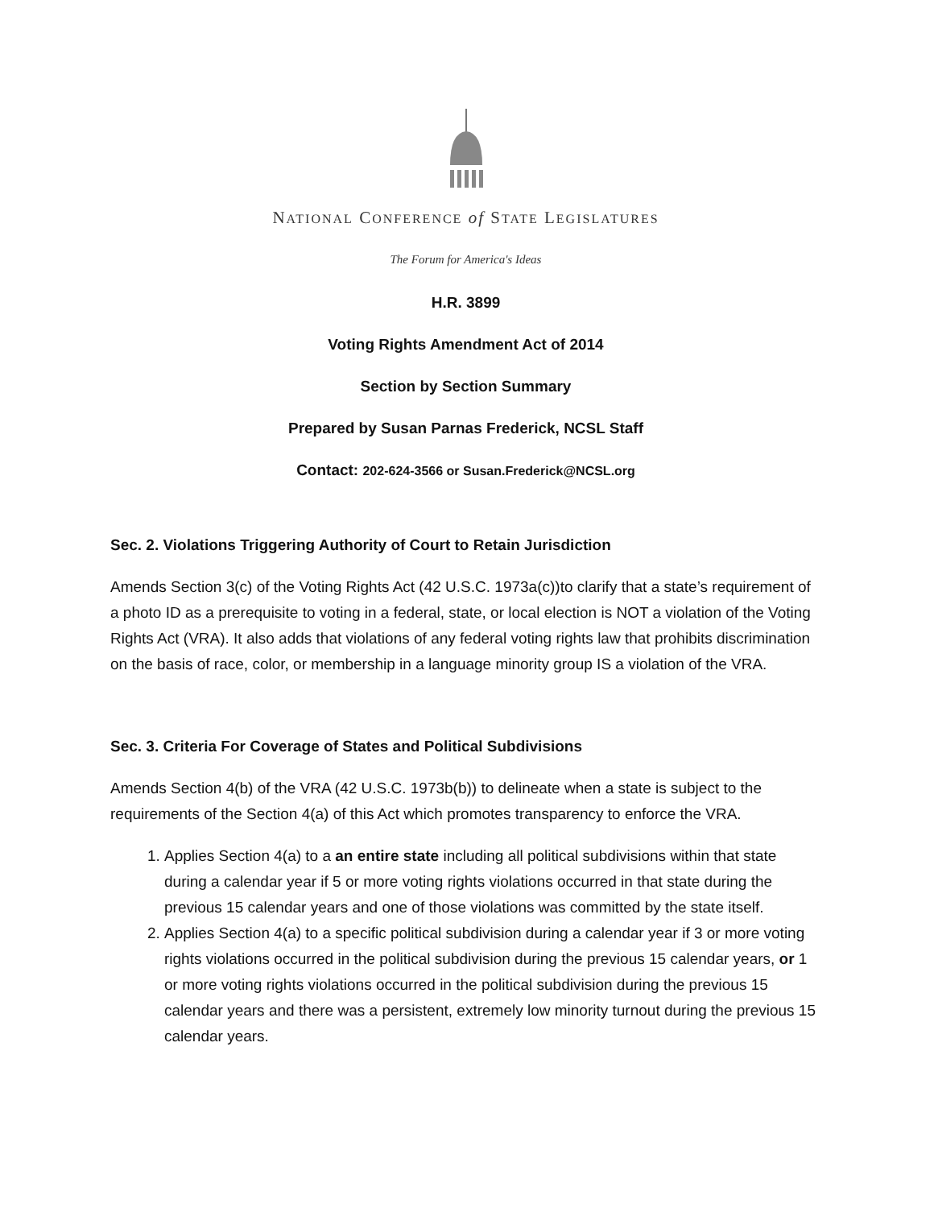NATIONAL CONFERENCE of STATE LEGISLATURES
The Forum for America's Ideas
H.R. 3899
Voting Rights Amendment Act of 2014
Section by Section Summary
Prepared by Susan Parnas Frederick, NCSL Staff
Contact: 202-624-3566 or Susan.Frederick@NCSL.org
Sec. 2. Violations Triggering Authority of Court to Retain Jurisdiction
Amends Section 3(c) of the Voting Rights Act (42 U.S.C. 1973a(c))to clarify that a state’s requirement of a photo ID as a prerequisite to voting in a federal, state, or local election is NOT a violation of the Voting Rights Act (VRA). It also adds that violations of any federal voting rights law that prohibits discrimination on the basis of race, color, or membership in a language minority group IS a violation of the VRA.
Sec. 3. Criteria For Coverage of States and Political Subdivisions
Amends Section 4(b) of the VRA (42 U.S.C. 1973b(b)) to delineate when a state is subject to the requirements of the Section 4(a) of this Act which promotes transparency to enforce the VRA.
1. Applies Section 4(a) to a an entire state including all political subdivisions within that state during a calendar year if 5 or more voting rights violations occurred in that state during the previous 15 calendar years and one of those violations was committed by the state itself.
2. Applies Section 4(a) to a specific political subdivision during a calendar year if 3 or more voting rights violations occurred in the political subdivision during the previous 15 calendar years, or 1 or more voting rights violations occurred in the political subdivision during the previous 15 calendar years and there was a persistent, extremely low minority turnout during the previous 15 calendar years.